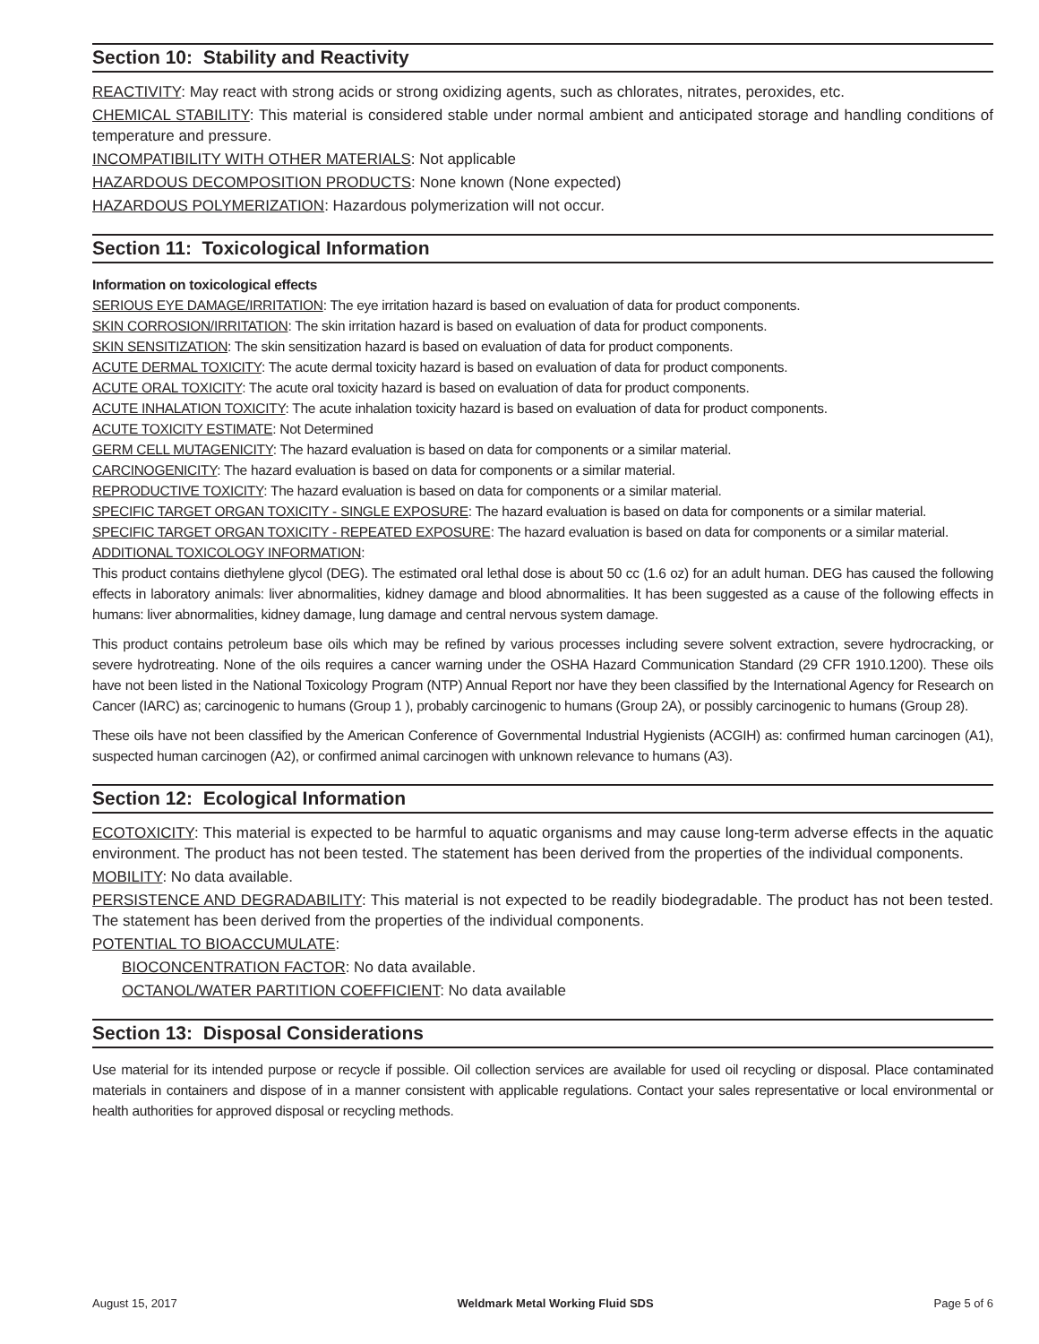Section 10: Stability and Reactivity
REACTIVITY: May react with strong acids or strong oxidizing agents, such as chlorates, nitrates, peroxides, etc.
CHEMICAL STABILITY: This material is considered stable under normal ambient and anticipated storage and handling conditions of temperature and pressure.
INCOMPATIBILITY WITH OTHER MATERIALS: Not applicable
HAZARDOUS DECOMPOSITION PRODUCTS: None known (None expected)
HAZARDOUS POLYMERIZATION: Hazardous polymerization will not occur.
Section 11: Toxicological Information
Information on toxicological effects
SERIOUS EYE DAMAGE/IRRITATION: The eye irritation hazard is based on evaluation of data for product components.
SKIN CORROSION/IRRITATION: The skin irritation hazard is based on evaluation of data for product components.
SKIN SENSITIZATION: The skin sensitization hazard is based on evaluation of data for product components.
ACUTE DERMAL TOXICITY: The acute dermal toxicity hazard is based on evaluation of data for product components.
ACUTE ORAL TOXICITY: The acute oral toxicity hazard is based on evaluation of data for product components.
ACUTE INHALATION TOXICITY: The acute inhalation toxicity hazard is based on evaluation of data for product components.
ACUTE TOXICITY ESTIMATE: Not Determined
GERM CELL MUTAGENICITY: The hazard evaluation is based on data for components or a similar material.
CARCINOGENICITY: The hazard evaluation is based on data for components or a similar material.
REPRODUCTIVE TOXICITY: The hazard evaluation is based on data for components or a similar material.
SPECIFIC TARGET ORGAN TOXICITY - SINGLE EXPOSURE: The hazard evaluation is based on data for components or a similar material.
SPECIFIC TARGET ORGAN TOXICITY - REPEATED EXPOSURE: The hazard evaluation is based on data for components or a similar material.
ADDITIONAL TOXICOLOGY INFORMATION:
This product contains diethylene glycol (DEG). The estimated oral lethal dose is about 50 cc (1.6 oz) for an adult human. DEG has caused the following effects in laboratory animals: liver abnormalities, kidney damage and blood abnormalities. It has been suggested as a cause of the following effects in humans: liver abnormalities, kidney damage, lung damage and central nervous system damage.
This product contains petroleum base oils which may be refined by various processes including severe solvent extraction, severe hydrocracking, or severe hydrotreating. None of the oils requires a cancer warning under the OSHA Hazard Communication Standard (29 CFR 1910.1200). These oils have not been listed in the National Toxicology Program (NTP) Annual Report nor have they been classified by the International Agency for Research on Cancer (IARC) as; carcinogenic to humans (Group 1 ), probably carcinogenic to humans (Group 2A), or possibly carcinogenic to humans (Group 28).
These oils have not been classified by the American Conference of Governmental Industrial Hygienists (ACGIH) as: confirmed human carcinogen (A1), suspected human carcinogen (A2), or confirmed animal carcinogen with unknown relevance to humans (A3).
Section 12: Ecological Information
ECOTOXICITY: This material is expected to be harmful to aquatic organisms and may cause long-term adverse effects in the aquatic environment. The product has not been tested. The statement has been derived from the properties of the individual components.
MOBILITY: No data available.
PERSISTENCE AND DEGRADABILITY: This material is not expected to be readily biodegradable. The product has not been tested. The statement has been derived from the properties of the individual components.
POTENTIAL TO BIOACCUMULATE:
BIOCONCENTRATION FACTOR: No data available.
OCTANOL/WATER PARTITION COEFFICIENT: No data available
Section 13: Disposal Considerations
Use material for its intended purpose or recycle if possible. Oil collection services are available for used oil recycling or disposal. Place contaminated materials in containers and dispose of in a manner consistent with applicable regulations. Contact your sales representative or local environmental or health authorities for approved disposal or recycling methods.
August 15, 2017 Weldmark Metal Working Fluid SDS Page 5 of 6